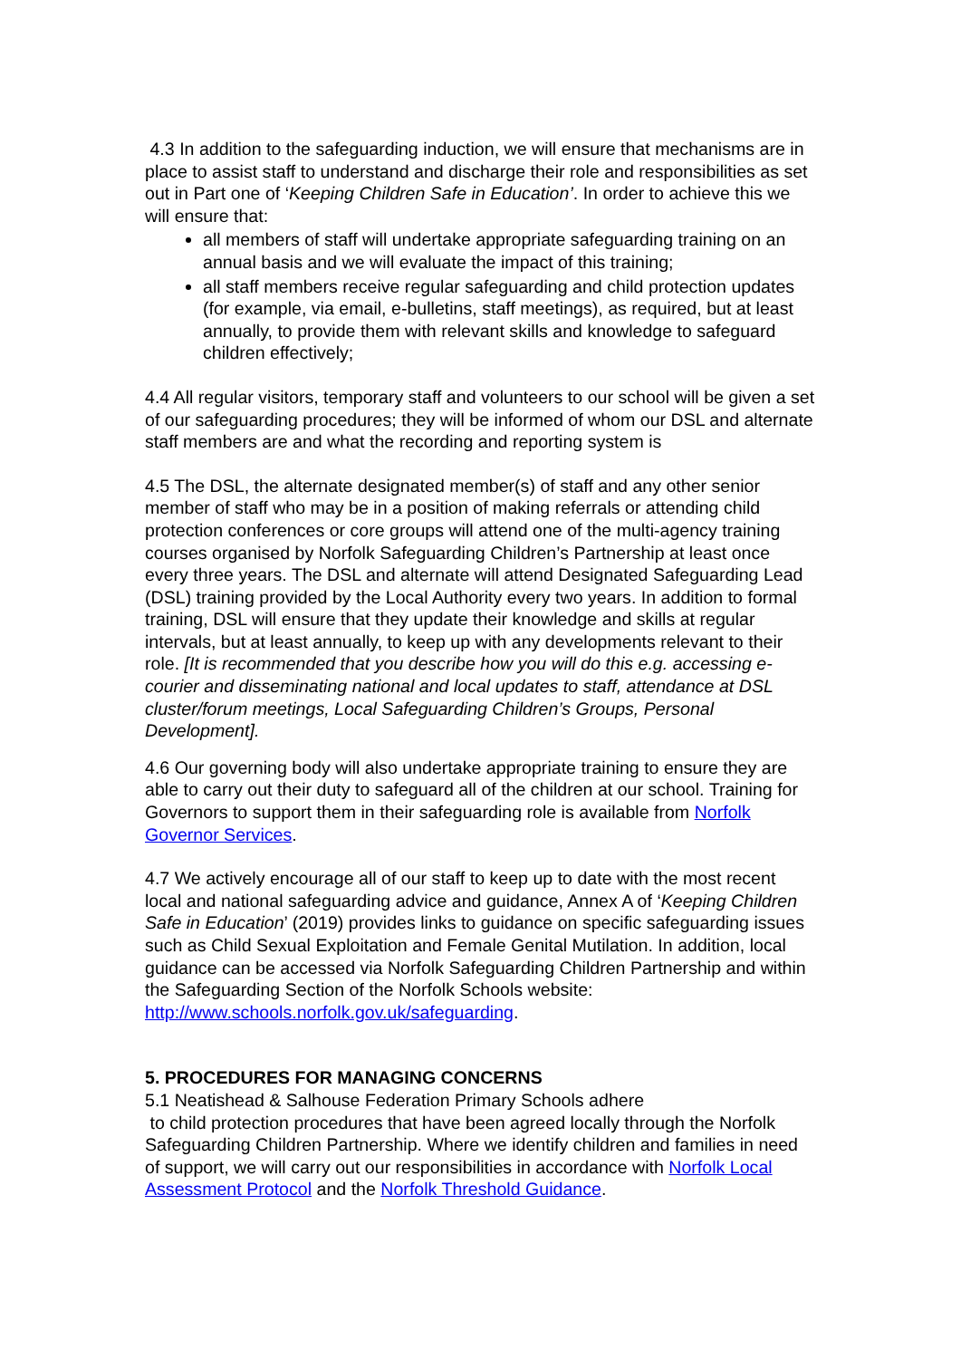4.3 In addition to the safeguarding induction, we will ensure that mechanisms are in place to assist staff to understand and discharge their role and responsibilities as set out in Part one of ‘Keeping Children Safe in Education’. In order to achieve this we will ensure that:
all members of staff will undertake appropriate safeguarding training on an annual basis and we will evaluate the impact of this training;
all staff members receive regular safeguarding and child protection updates (for example, via email, e-bulletins, staff meetings), as required, but at least annually, to provide them with relevant skills and knowledge to safeguard children effectively;
4.4 All regular visitors, temporary staff and volunteers to our school will be given a set of our safeguarding procedures; they will be informed of whom our DSL and alternate staff members are and what the recording and reporting system is
4.5 The DSL, the alternate designated member(s) of staff and any other senior member of staff who may be in a position of making referrals or attending child protection conferences or core groups will attend one of the multi-agency training courses organised by Norfolk Safeguarding Children’s Partnership at least once every three years. The DSL and alternate will attend Designated Safeguarding Lead (DSL) training provided by the Local Authority every two years. In addition to formal training, DSL will ensure that they update their knowledge and skills at regular intervals, but at least annually, to keep up with any developments relevant to their role. [It is recommended that you describe how you will do this e.g. accessing e-courier and disseminating national and local updates to staff, attendance at DSL cluster/forum meetings, Local Safeguarding Children’s Groups, Personal Development].
4.6 Our governing body will also undertake appropriate training to ensure they are able to carry out their duty to safeguard all of the children at our school. Training for Governors to support them in their safeguarding role is available from Norfolk Governor Services.
4.7 We actively encourage all of our staff to keep up to date with the most recent local and national safeguarding advice and guidance, Annex A of ‘Keeping Children Safe in Education’ (2019) provides links to guidance on specific safeguarding issues such as Child Sexual Exploitation and Female Genital Mutilation. In addition, local guidance can be accessed via Norfolk Safeguarding Children Partnership and within the Safeguarding Section of the Norfolk Schools website: http://www.schools.norfolk.gov.uk/safeguarding.
5. PROCEDURES FOR MANAGING CONCERNS
5.1 Neatishead & Salhouse Federation Primary Schools adhere
to child protection procedures that have been agreed locally through the Norfolk Safeguarding Children Partnership. Where we identify children and families in need of support, we will carry out our responsibilities in accordance with Norfolk Local Assessment Protocol and the Norfolk Threshold Guidance.